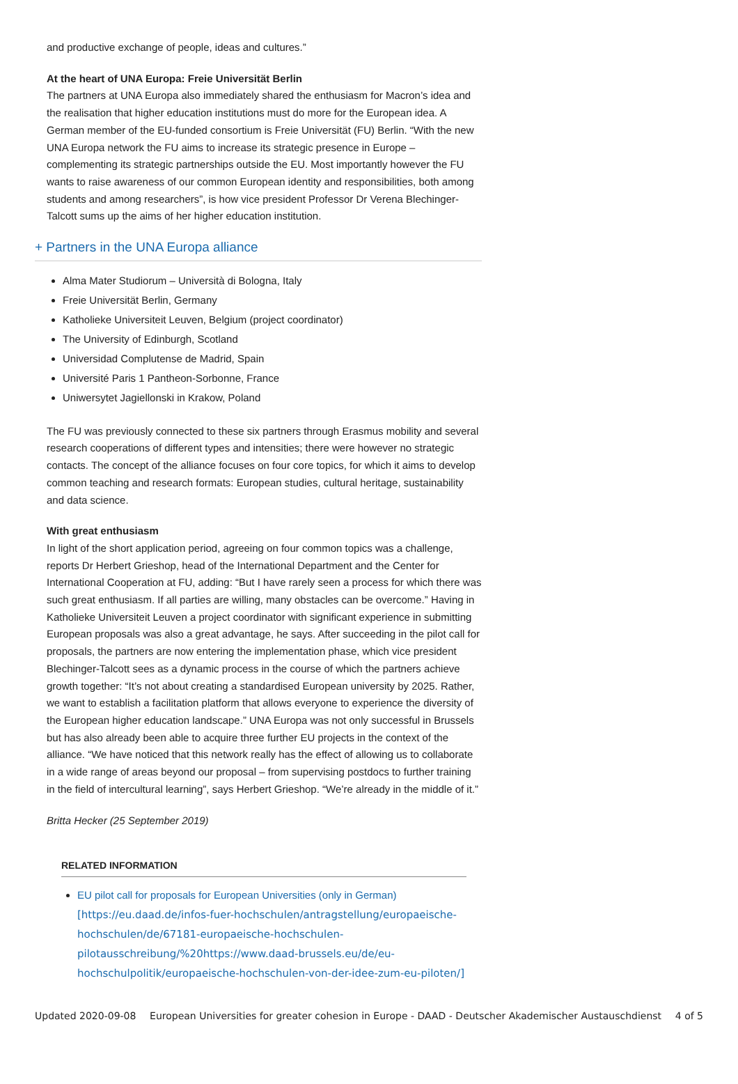and productive exchange of people, ideas and cultures.”
At the heart of UNA Europa: Freie Universität Berlin
The partners at UNA Europa also immediately shared the enthusiasm for Macron’s idea and the realisation that higher education institutions must do more for the European idea. A German member of the EU-funded consortium is Freie Universität (FU) Berlin. “With the new UNA Europa network the FU aims to increase its strategic presence in Europe – complementing its strategic partnerships outside the EU. Most importantly however the FU wants to raise awareness of our common European identity and responsibilities, both among students and among researchers”, is how vice president Professor Dr Verena Blechinger-Talcott sums up the aims of her higher education institution.
+ Partners in the UNA Europa alliance
Alma Mater Studiorum – Università di Bologna, Italy
Freie Universität Berlin, Germany
Katholieke Universiteit Leuven, Belgium (project coordinator)
The University of Edinburgh, Scotland
Universidad Complutense de Madrid, Spain
Université Paris 1 Pantheon-Sorbonne, France
Uniwersytet Jagiellonski in Krakow, Poland
The FU was previously connected to these six partners through Erasmus mobility and several research cooperations of different types and intensities; there were however no strategic contacts. The concept of the alliance focuses on four core topics, for which it aims to develop common teaching and research formats: European studies, cultural heritage, sustainability and data science.
With great enthusiasm
In light of the short application period, agreeing on four common topics was a challenge, reports Dr Herbert Grieshop, head of the International Department and the Center for International Cooperation at FU, adding: “But I have rarely seen a process for which there was such great enthusiasm. If all parties are willing, many obstacles can be overcome.” Having in Katholieke Universiteit Leuven a project coordinator with significant experience in submitting European proposals was also a great advantage, he says. After succeeding in the pilot call for proposals, the partners are now entering the implementation phase, which vice president Blechinger-Talcott sees as a dynamic process in the course of which the partners achieve growth together: “It’s not about creating a standardised European university by 2025. Rather, we want to establish a facilitation platform that allows everyone to experience the diversity of the European higher education landscape.” UNA Europa was not only successful in Brussels but has also already been able to acquire three further EU projects in the context of the alliance. “We have noticed that this network really has the effect of allowing us to collaborate in a wide range of areas beyond our proposal – from supervising postdocs to further training in the field of intercultural learning”, says Herbert Grieshop. “We’re already in the middle of it.”
Britta Hecker (25 September 2019)
RELATED INFORMATION
EU pilot call for proposals for European Universities (only in German) [https://eu.daad.de/infos-fuer-hochschulen/antragstellung/europaeische-hochschulen/de/67181-europaeische-hochschulen-pilotausschreibung/%20https://www.daad-brussels.eu/de/eu-hochschulpolitik/europaeische-hochschulen-von-der-idee-zum-eu-piloten/]
Updated 2020-09-08 European Universities for greater cohesion in Europe - DAAD - Deutscher Akademischer Austauschdienst 4 of 5